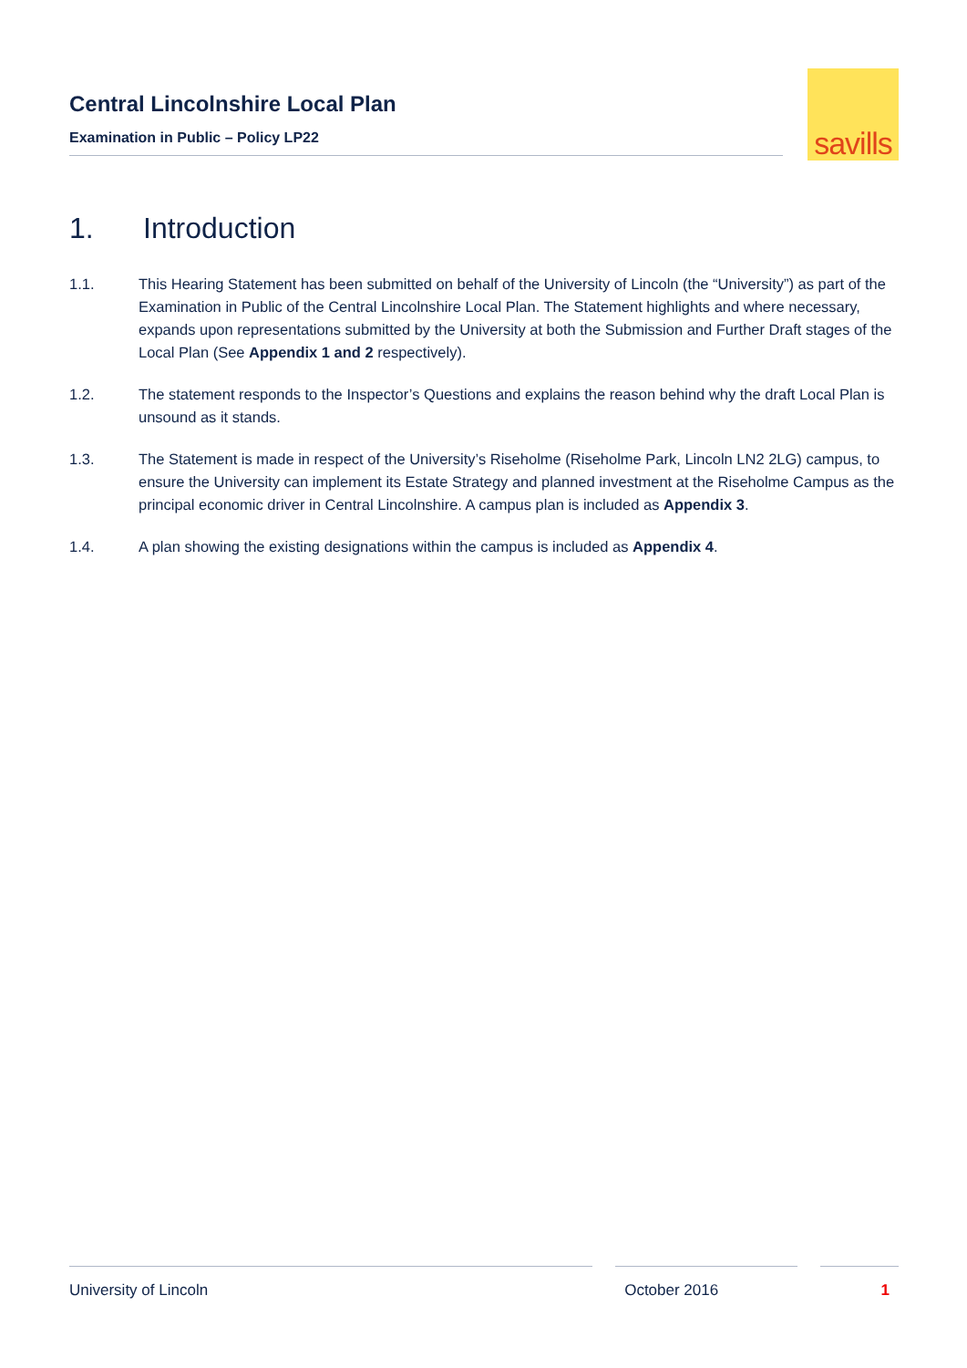Central Lincolnshire Local Plan
Examination in Public – Policy LP22
savills
1. Introduction
1.1. This Hearing Statement has been submitted on behalf of the University of Lincoln (the “University”) as part of the Examination in Public of the Central Lincolnshire Local Plan. The Statement highlights and where necessary, expands upon representations submitted by the University at both the Submission and Further Draft stages of the Local Plan (See Appendix 1 and 2 respectively).
1.2. The statement responds to the Inspector’s Questions and explains the reason behind why the draft Local Plan is unsound as it stands.
1.3. The Statement is made in respect of the University’s Riseholme (Riseholme Park, Lincoln LN2 2LG) campus, to ensure the University can implement its Estate Strategy and planned investment at the Riseholme Campus as the principal economic driver in Central Lincolnshire. A campus plan is included as Appendix 3.
1.4. A plan showing the existing designations within the campus is included as Appendix 4.
University of Lincoln October 2016 1